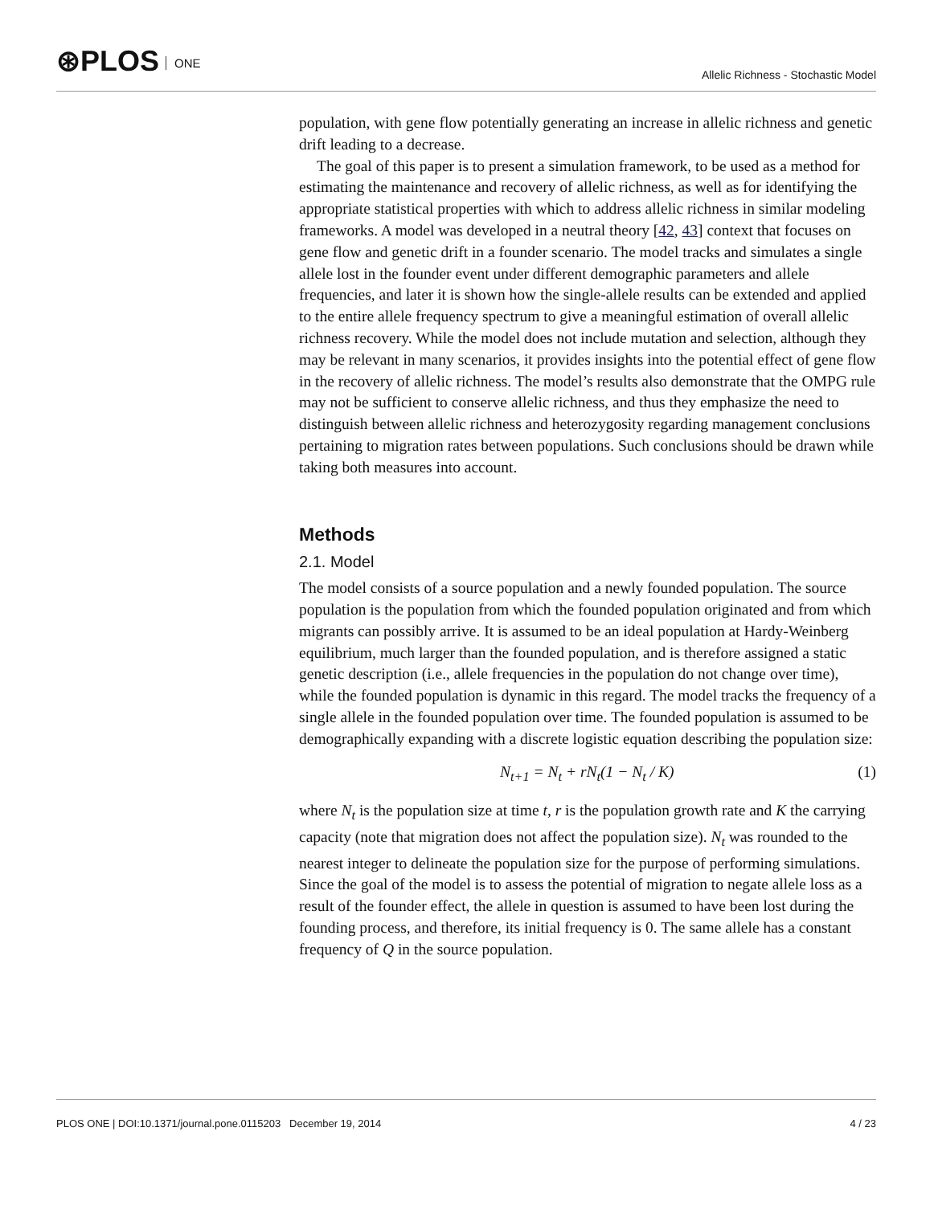⊛PLOS ONE
Allelic Richness - Stochastic Model
population, with gene flow potentially generating an increase in allelic richness and genetic drift leading to a decrease.
The goal of this paper is to present a simulation framework, to be used as a method for estimating the maintenance and recovery of allelic richness, as well as for identifying the appropriate statistical properties with which to address allelic richness in similar modeling frameworks. A model was developed in a neutral theory [42, 43] context that focuses on gene flow and genetic drift in a founder scenario. The model tracks and simulates a single allele lost in the founder event under different demographic parameters and allele frequencies, and later it is shown how the single-allele results can be extended and applied to the entire allele frequency spectrum to give a meaningful estimation of overall allelic richness recovery. While the model does not include mutation and selection, although they may be relevant in many scenarios, it provides insights into the potential effect of gene flow in the recovery of allelic richness. The model’s results also demonstrate that the OMPG rule may not be sufficient to conserve allelic richness, and thus they emphasize the need to distinguish between allelic richness and heterozygosity regarding management conclusions pertaining to migration rates between populations. Such conclusions should be drawn while taking both measures into account.
Methods
2.1. Model
The model consists of a source population and a newly founded population. The source population is the population from which the founded population originated and from which migrants can possibly arrive. It is assumed to be an ideal population at Hardy-Weinberg equilibrium, much larger than the founded population, and is therefore assigned a static genetic description (i.e., allele frequencies in the population do not change over time), while the founded population is dynamic in this regard. The model tracks the frequency of a single allele in the founded population over time. The founded population is assumed to be demographically expanding with a discrete logistic equation describing the population size:
N<sub>t+1</sub> = N<sub>t</sub> + rN<sub>t</sub>(1 − N<sub>t</sub> / K) (1)
where N<sub>t</sub> is the population size at time t, r is the population growth rate and K the carrying capacity (note that migration does not affect the population size). N<sub>t</sub> was rounded to the nearest integer to delineate the population size for the purpose of performing simulations. Since the goal of the model is to assess the potential of migration to negate allele loss as a result of the founder effect, the allele in question is assumed to have been lost during the founding process, and therefore, its initial frequency is 0. The same allele has a constant frequency of Q in the source population.
PLOS ONE | DOI:10.1371/journal.pone.0115203 December 19, 2014 4 / 23